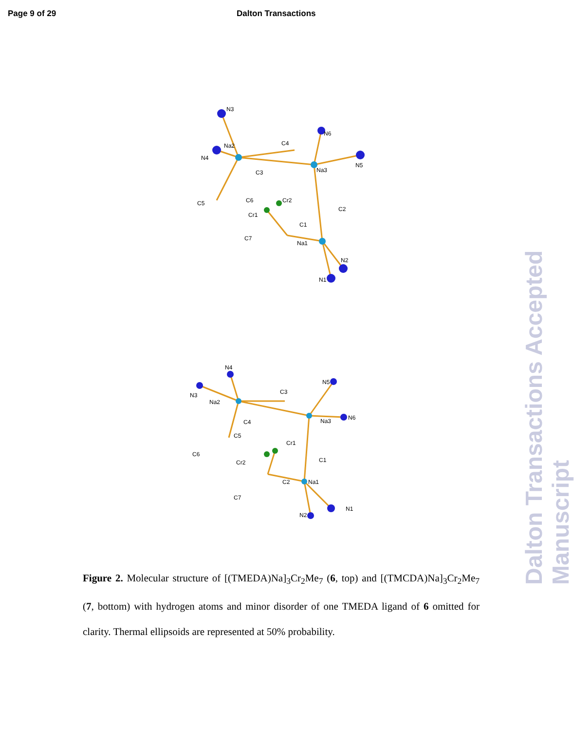Page 9 of 29 Dalton Transactions
Dalton Transactions Accepted Manuscript
Na2
Na3
Na1
N3
N4
N6
N5
N2
N1
C4
C3
C6
Cr2
C2
C5
Cr1
C1
C7
Na2
Na3
Na1
N4
N3
N5
N6
N1
N2
C3
C4
C5
Cr1
C6
Cr2
C1
C2
C7
Figure 2. Molecular structure of [(TMEDA)Na]<sub>3</sub>Cr<sub>2</sub>Me<sub>7</sub> (6, top) and [(TMCDA)Na]<sub>3</sub>Cr<sub>2</sub>Me<sub>7</sub> (7, bottom) with hydrogen atoms and minor disorder of one TMEDA ligand of 6 omitted for clarity. Thermal ellipsoids are represented at 50% probability.